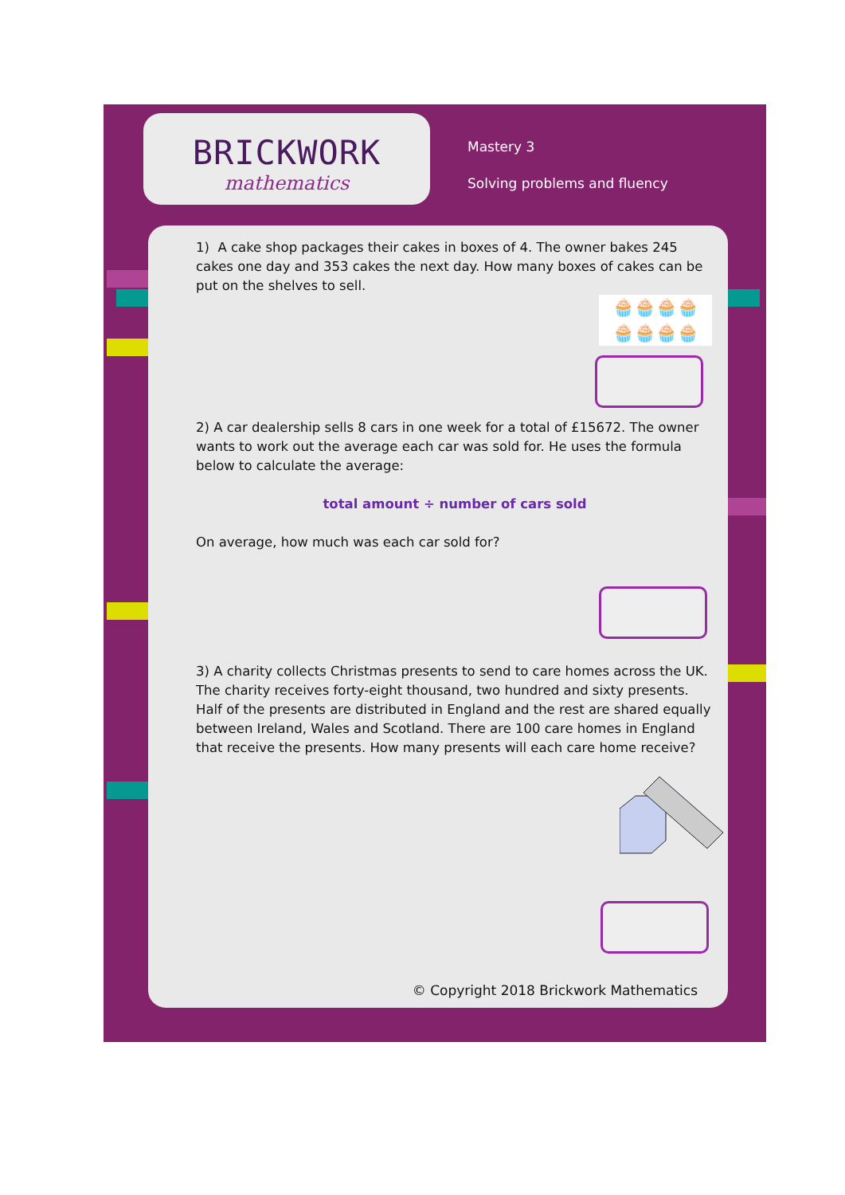BRICKWORK
mathematics
Mastery 3
Solving problems and fluency
1) A cake shop packages their cakes in boxes of 4. The owner bakes 245 cakes one day and 353 cakes the next day. How many boxes of cakes can be put on the shelves to sell.
🧁🧁🧁🧁
🧁🧁🧁🧁
2) A car dealership sells 8 cars in one week for a total of £15672. The owner wants to work out the average each car was sold for. He uses the formula below to calculate the average:
total amount ÷ number of cars sold
On average, how much was each car sold for?
3) A charity collects Christmas presents to send to care homes across the UK. The charity receives forty-eight thousand, two hundred and sixty presents. Half of the presents are distributed in England and the rest are shared equally between Ireland, Wales and Scotland. There are 100 care homes in England that receive the presents. How many presents will each care home receive?
© Copyright 2018 Brickwork Mathematics